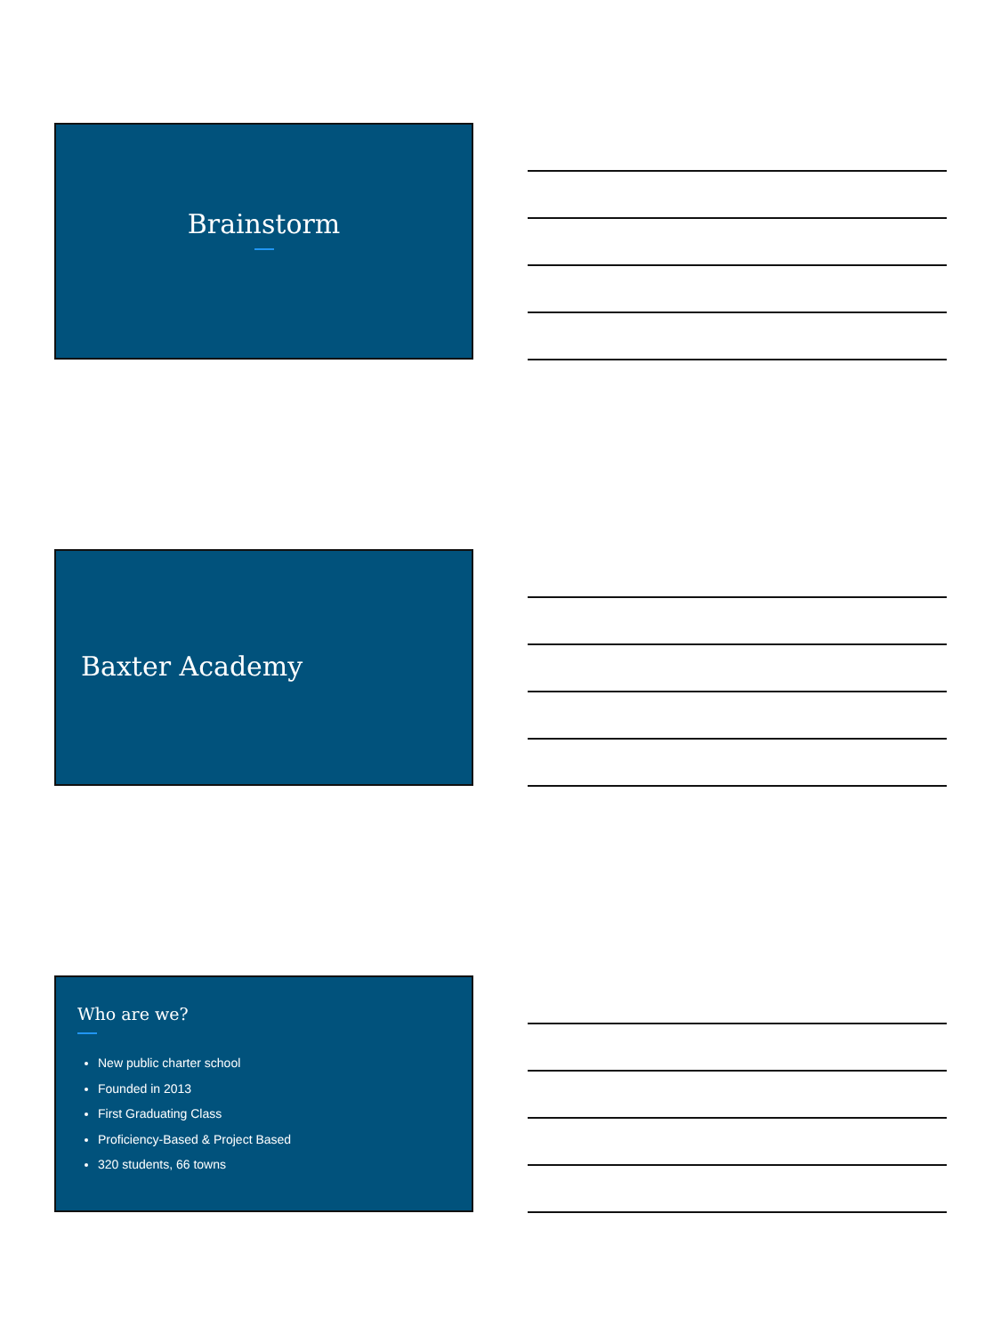Brainstorm
Baxter Academy
Who are we?
New public charter school
Founded in 2013
First Graduating Class
Proficiency-Based & Project Based
320 students, 66 towns